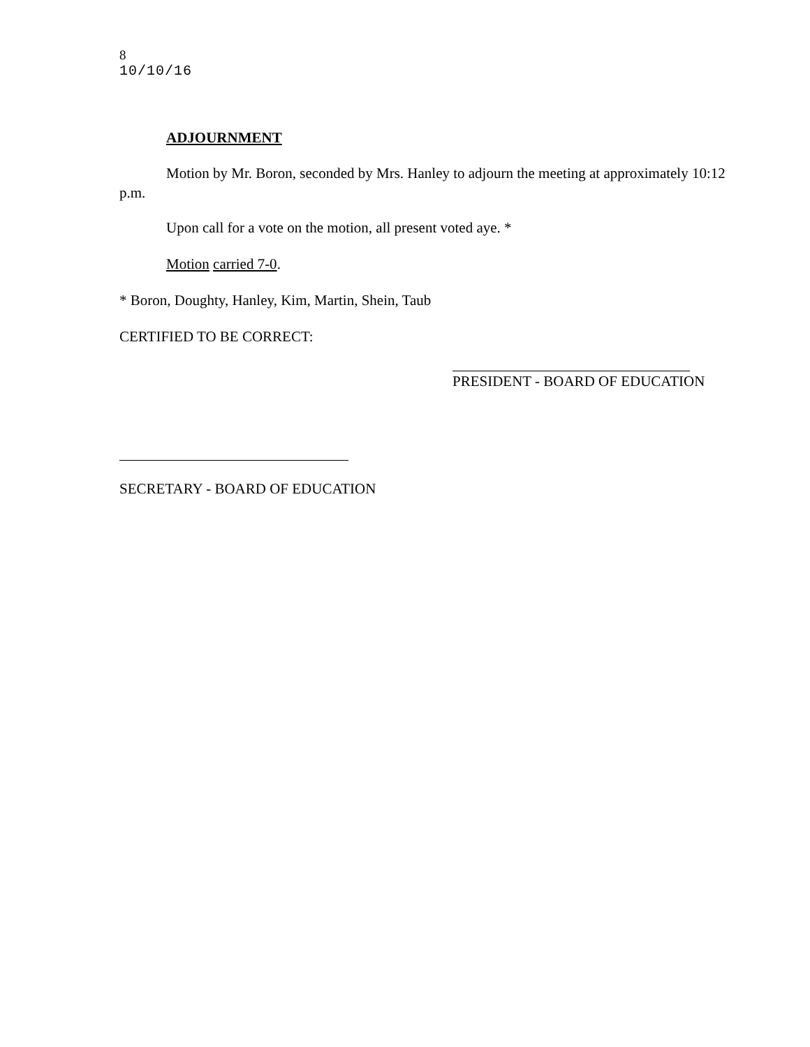8
10/10/16
ADJOURNMENT
Motion by Mr. Boron, seconded by Mrs. Hanley to adjourn the meeting at approximately 10:12 p.m.
Upon call for a vote on the motion, all present voted aye. *
Motion carried 7-0.
* Boron, Doughty, Hanley, Kim, Martin, Shein, Taub
CERTIFIED TO BE CORRECT:
PRESIDENT - BOARD OF EDUCATION
SECRETARY - BOARD OF EDUCATION